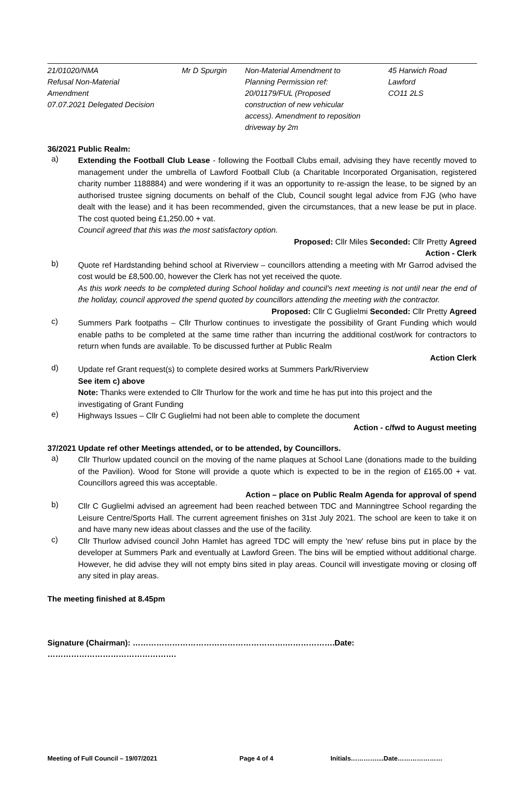| 21/01020/NMA Refusal Non-Material Amendment 07.07.2021 Delegated Decision | Mr D Spurgin | Non-Material Amendment to Planning Permission ref: 20/01179/FUL (Proposed construction of new vehicular access). Amendment to reposition driveway by 2m | 45 Harwich Road Lawford CO11 2LS |
36/2021 Public Realm:
a)
Extending the Football Club Lease - following the Football Clubs email, advising they have recently moved to management under the umbrella of Lawford Football Club (a Charitable Incorporated Organisation, registered charity number 1188884) and were wondering if it was an opportunity to re-assign the lease, to be signed by an authorised trustee signing documents on behalf of the Club, Council sought legal advice from FJG (who have dealt with the lease) and it has been recommended, given the circumstances, that a new lease be put in place. The cost quoted being £1,250.00 + vat.
Council agreed that this was the most satisfactory option.
Proposed: Cllr Miles Seconded: Cllr Pretty Agreed
Action - Clerk
b)
Quote ref Hardstanding behind school at Riverview – councillors attending a meeting with Mr Garrod advised the cost would be £8,500.00, however the Clerk has not yet received the quote.
As this work needs to be completed during School holiday and council's next meeting is not until near the end of the holiday, council approved the spend quoted by councillors attending the meeting with the contractor. Proposed: Cllr C Guglielmi Seconded: Cllr Pretty Agreed
c)
Summers Park footpaths – Cllr Thurlow continues to investigate the possibility of Grant Funding which would enable paths to be completed at the same time rather than incurring the additional cost/work for contractors to return when funds are available. To be discussed further at Public Realm
Action Clerk
d)
Update ref Grant request(s) to complete desired works at Summers Park/Riverview
See item c) above
Note: Thanks were extended to Cllr Thurlow for the work and time he has put into this project and the investigating of Grant Funding
e)
Highways Issues – Cllr C Guglielmi had not been able to complete the document
Action - c/fwd to August meeting
37/2021 Update ref other Meetings attended, or to be attended, by Councillors.
a)
Cllr Thurlow updated council on the moving of the name plaques at School Lane (donations made to the building of the Pavilion). Wood for Stone will provide a quote which is expected to be in the region of £165.00 + vat. Councillors agreed this was acceptable.
Action – place on Public Realm Agenda for approval of spend
b)
Cllr C Guglielmi advised an agreement had been reached between TDC and Manningtree School regarding the Leisure Centre/Sports Hall. The current agreement finishes on 31st July 2021. The school are keen to take it on and have many new ideas about classes and the use of the facility.
c)
Cllr Thurlow advised council John Hamlet has agreed TDC will empty the 'new' refuse bins put in place by the developer at Summers Park and eventually at Lawford Green. The bins will be emptied without additional charge. However, he did advise they will not empty bins sited in play areas. Council will investigate moving or closing off any sited in play areas.
The meeting finished at 8.45pm
Signature (Chairman): ………………………………………………….……………….Date: ………………………………………….
Meeting of Full Council – 19/07/2021 Page 4 of 4 Initials…………....Date…………………